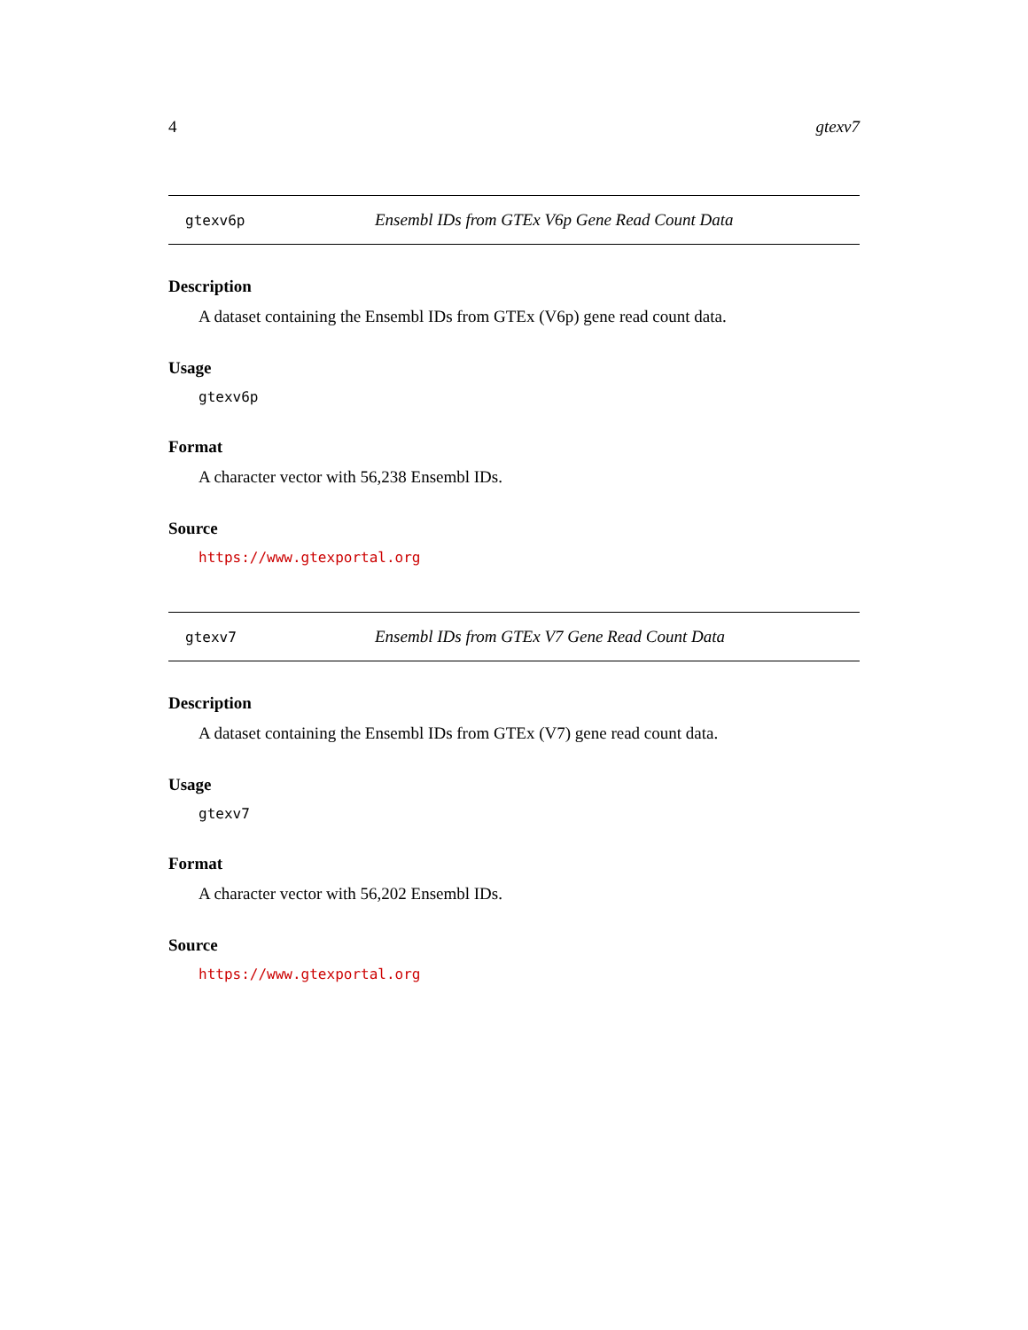4 gtexv7
gtexv6p Ensembl IDs from GTEx V6p Gene Read Count Data
Description
A dataset containing the Ensembl IDs from GTEx (V6p) gene read count data.
Usage
gtexv6p
Format
A character vector with 56,238 Ensembl IDs.
Source
https://www.gtexportal.org
gtexv7 Ensembl IDs from GTEx V7 Gene Read Count Data
Description
A dataset containing the Ensembl IDs from GTEx (V7) gene read count data.
Usage
gtexv7
Format
A character vector with 56,202 Ensembl IDs.
Source
https://www.gtexportal.org